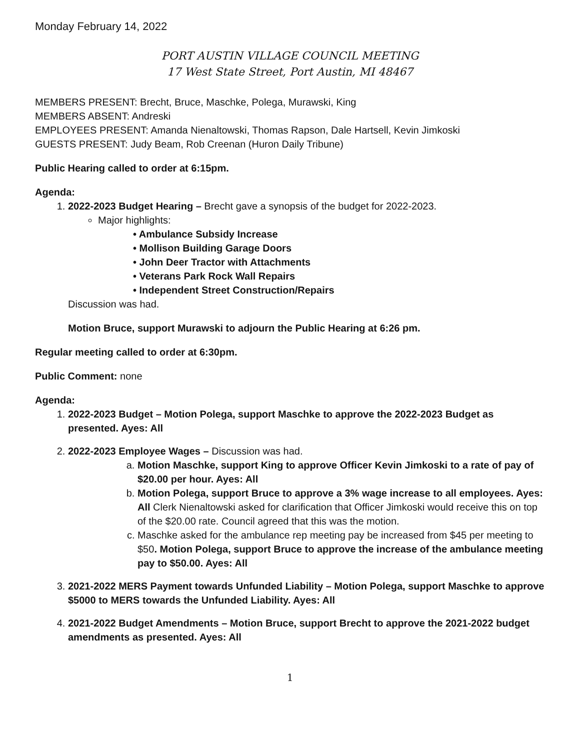Monday February 14, 2022
PORT AUSTIN VILLAGE COUNCIL MEETING
17 West State Street, Port Austin, MI 48467
MEMBERS PRESENT: Brecht, Bruce, Maschke, Polega, Murawski, King
MEMBERS ABSENT: Andreski
EMPLOYEES PRESENT: Amanda Nienaltowski, Thomas Rapson, Dale Hartsell, Kevin Jimkoski
GUESTS PRESENT: Judy Beam, Rob Creenan (Huron Daily Tribune)
Public Hearing called to order at 6:15pm.
Agenda:
1. 2022-2023 Budget Hearing – Brecht gave a synopsis of the budget for 2022-2023.
Major highlights:
• Ambulance Subsidy Increase
• Mollison Building Garage Doors
• John Deer Tractor with Attachments
• Veterans Park Rock Wall Repairs
• Independent Street Construction/Repairs
Discussion was had.
Motion Bruce, support Murawski to adjourn the Public Hearing at 6:26 pm.
Regular meeting called to order at 6:30pm.
Public Comment: none
Agenda:
1. 2022-2023 Budget – Motion Polega, support Maschke to approve the 2022-2023 Budget as presented. Ayes: All
2. 2022-2023 Employee Wages – Discussion was had.
a. Motion Maschke, support King to approve Officer Kevin Jimkoski to a rate of pay of $20.00 per hour. Ayes: All
b. Motion Polega, support Bruce to approve a 3% wage increase to all employees. Ayes: All Clerk Nienaltowski asked for clarification that Officer Jimkoski would receive this on top of the $20.00 rate. Council agreed that this was the motion.
c. Maschke asked for the ambulance rep meeting pay be increased from $45 per meeting to $50. Motion Polega, support Bruce to approve the increase of the ambulance meeting pay to $50.00. Ayes: All
3. 2021-2022 MERS Payment towards Unfunded Liability – Motion Polega, support Maschke to approve $5000 to MERS towards the Unfunded Liability. Ayes: All
4. 2021-2022 Budget Amendments – Motion Bruce, support Brecht to approve the 2021-2022 budget amendments as presented. Ayes: All
1